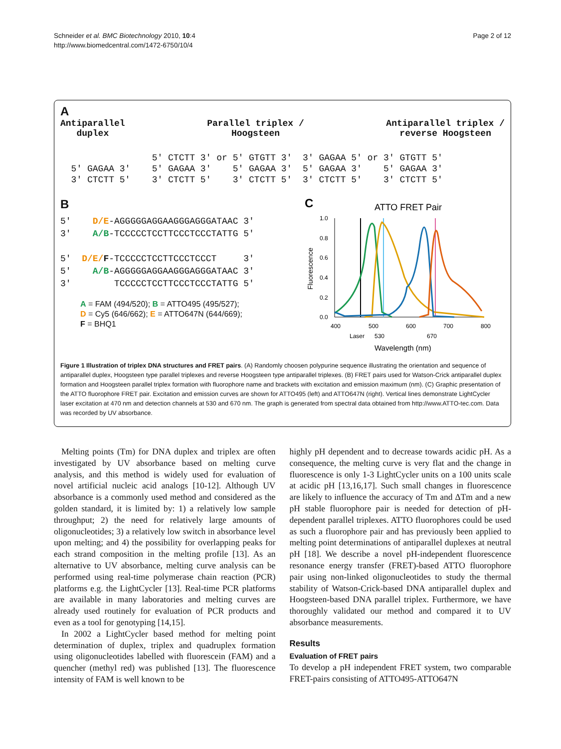Schneider et al. BMC Biotechnology 2010, 10:4
http://www.biomedcentral.com/1472-6750/10/4
Page 2 of 12
A
Antiparallel
duplex
Parallel triplex /
Hoogsteen
Antiparallel triplex /
reverse Hoogsteen
5' CTCTT 3' or 5' GTGTT 3' 3' GAGAA 5' or 3' GTGTT 5' 5' GAGAA 3' 5' GAGAA 3' 5' GAGAA 3' 5' GAGAA 3' 5' GAGAA 3' 3' CTCTT 5' 3' CTCTT 5' 3' CTCTT 5' 3' CTCTT 5' 3' CTCTT 5'
B
5' D/E-AGGGGGAGGAAGGGAGGGATAAC 3' 3' A/B-TCCCCCTCCTTCCCTCCCTATTG 5' 5' D/E/F-TCCCCCTCCTTCCCTCCCT 3' 5' A/B-AGGGGGAGGAAGGGAGGGATAAC 3' 3' TCCCCCTCCTTCCCTCCCTATTG 5'
A = FAM (494/520); B = ATTO495 (495/527);
D = Cy5 (646/662); E = ATTO647N (644/669);
F = BHQ1
C
ATTO FRET Pair
0.0
0.2
0.4
0.6
0.8
1.0
400
500
600
700
800
Laser
530
670
Wavelength (nm)
Fluorescence
Figure 1 Illustration of triplex DNA structures and FRET pairs. (A) Randomly choosen polypurine sequence illustrating the orientation and sequence of antiparallel duplex, Hoogsteen type parallel triplexes and reverse Hoogsteen type antiparallel triplexes. (B) FRET pairs used for Watson-Crick antiparallel duplex formation and Hoogsteen parallel triplex formation with fluorophore name and brackets with excitation and emission maximum (nm). (C) Graphic presentation of the ATTO fluorophore FRET pair. Excitation and emission curves are shown for ATTO495 (left) and ATTO647N (right). Vertical lines demonstrate LightCycler laser excitation at 470 nm and detection channels at 530 and 670 nm. The graph is generated from spectral data obtained from http://www.ATTO-tec.com. Data was recorded by UV absorbance.
Melting points (Tm) for DNA duplex and triplex are often investigated by UV absorbance based on melting curve analysis, and this method is widely used for evaluation of novel artificial nucleic acid analogs [10-12]. Although UV absorbance is a commonly used method and considered as the golden standard, it is limited by: 1) a relatively low sample throughput; 2) the need for relatively large amounts of oligonucleotides; 3) a relatively low switch in absorbance level upon melting; and 4) the possibility for overlapping peaks for each strand composition in the melting profile [13]. As an alternative to UV absorbance, melting curve analysis can be performed using real-time polymerase chain reaction (PCR) platforms e.g. the LightCycler [13]. Real-time PCR platforms are available in many laboratories and melting curves are already used routinely for evaluation of PCR products and even as a tool for genotyping [14,15].
In 2002 a LightCycler based method for melting point determination of duplex, triplex and quadruplex formation using oligonucleotides labelled with fluorescein (FAM) and a quencher (methyl red) was published [13]. The fluorescence intensity of FAM is well known to be
highly pH dependent and to decrease towards acidic pH. As a consequence, the melting curve is very flat and the change in fluorescence is only 1-3 LightCycler units on a 100 units scale at acidic pH [13,16,17]. Such small changes in fluorescence are likely to influence the accuracy of Tm and ΔTm and a new pH stable fluorophore pair is needed for detection of pH-dependent parallel triplexes. ATTO fluorophores could be used as such a fluorophore pair and has previously been applied to melting point determinations of antiparallel duplexes at neutral pH [18]. We describe a novel pH-independent fluorescence resonance energy transfer (FRET)-based ATTO fluorophore pair using non-linked oligonucleotides to study the thermal stability of Watson-Crick-based DNA antiparallel duplex and Hoogsteen-based DNA parallel triplex. Furthermore, we have thoroughly validated our method and compared it to UV absorbance measurements.
Results
Evaluation of FRET pairs
To develop a pH independent FRET system, two comparable FRET-pairs consisting of ATTO495-ATTO647N